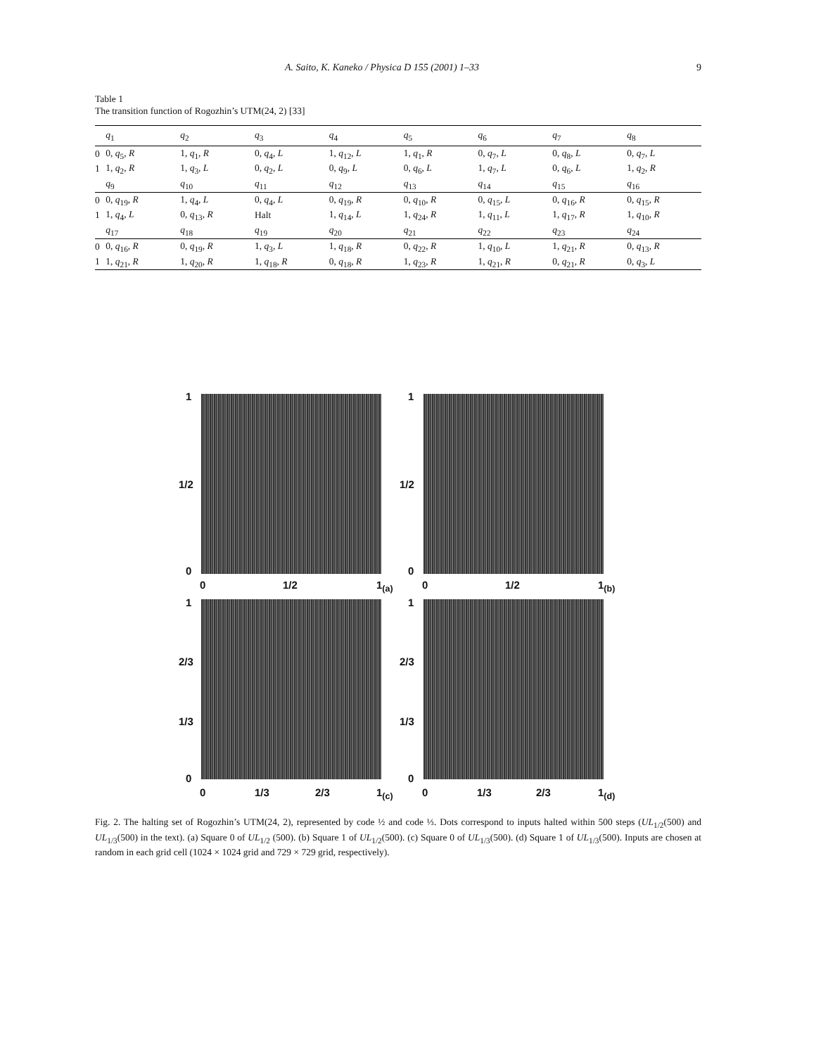A. Saito, K. Kaneko / Physica D 155 (2001) 1–33 9
Table 1
The transition function of Rogozhin’s UTM(24, 2) [33]
| | q<sub>1</sub> | q<sub>2</sub> | q<sub>3</sub> | q<sub>4</sub> | q<sub>5</sub> | q<sub>6</sub> | q<sub>7</sub> | q<sub>8</sub> |
| --- | --- | --- | --- | --- | --- | --- | --- | --- |
| 0 | 0, q<sub>5</sub>, R | 1, q<sub>1</sub>, R | 0, q<sub>4</sub>, L | 1, q<sub>12</sub>, L | 1, q<sub>1</sub>, R | 0, q<sub>7</sub>, L | 0, q<sub>8</sub>, L | 0, q<sub>7</sub>, L |
| 1 | 1, q<sub>2</sub>, R | 1, q<sub>3</sub>, L | 0, q<sub>2</sub>, L | 0, q<sub>9</sub>, L | 0, q<sub>6</sub>, L | 1, q<sub>7</sub>, L | 0, q<sub>6</sub>, L | 1, q<sub>2</sub>, R |
| | q<sub>9</sub> | q<sub>10</sub> | q<sub>11</sub> | q<sub>12</sub> | q<sub>13</sub> | q<sub>14</sub> | q<sub>15</sub> | q<sub>16</sub> |
| 0 | 0, q<sub>19</sub>, R | 1, q<sub>4</sub>, L | 0, q<sub>4</sub>, L | 0, q<sub>19</sub>, R | 0, q<sub>10</sub>, R | 0, q<sub>15</sub>, L | 0, q<sub>16</sub>, R | 0, q<sub>15</sub>, R |
| 1 | 1, q<sub>4</sub>, L | 0, q<sub>13</sub>, R | Halt | 1, q<sub>14</sub>, L | 1, q<sub>24</sub>, R | 1, q<sub>11</sub>, L | 1, q<sub>17</sub>, R | 1, q<sub>10</sub>, R |
| | q<sub>17</sub> | q<sub>18</sub> | q<sub>19</sub> | q<sub>20</sub> | q<sub>21</sub> | q<sub>22</sub> | q<sub>23</sub> | q<sub>24</sub> |
| 0 | 0, q<sub>16</sub>, R | 0, q<sub>19</sub>, R | 1, q<sub>3</sub>, L | 1, q<sub>18</sub>, R | 0, q<sub>22</sub>, R | 1, q<sub>10</sub>, L | 1, q<sub>21</sub>, R | 0, q<sub>13</sub>, R |
| 1 | 1, q<sub>21</sub>, R | 1, q<sub>20</sub>, R | 1, q<sub>18</sub>, R | 0, q<sub>18</sub>, R | 1, q<sub>23</sub>, R | 1, q<sub>21</sub>, R | 0, q<sub>21</sub>, R | 0, q<sub>3</sub>, L |
1
1/2
0
0 1/2 1<sub>(a)</sub>
1
1/2
0
0 1/2 1<sub>(b)</sub>
1
2/3
1/3
0
0 1/3 2/3 1<sub>(c)</sub>
1
2/3
1/3
0
0 1/3 2/3 1<sub>(d)</sub>
Fig. 2. The halting set of Rogozhin’s UTM(24, 2), represented by code ½ and code ⅓. Dots correspond to inputs halted within 500 steps (UL<sub>1/2</sub>(500) and UL<sub>1/3</sub>(500) in the text). (a) Square 0 of UL<sub>1/2</sub> (500). (b) Square 1 of UL<sub>1/2</sub>(500). (c) Square 0 of UL<sub>1/3</sub>(500). (d) Square 1 of UL<sub>1/3</sub>(500). Inputs are chosen at random in each grid cell (1024 × 1024 grid and 729 × 729 grid, respectively).